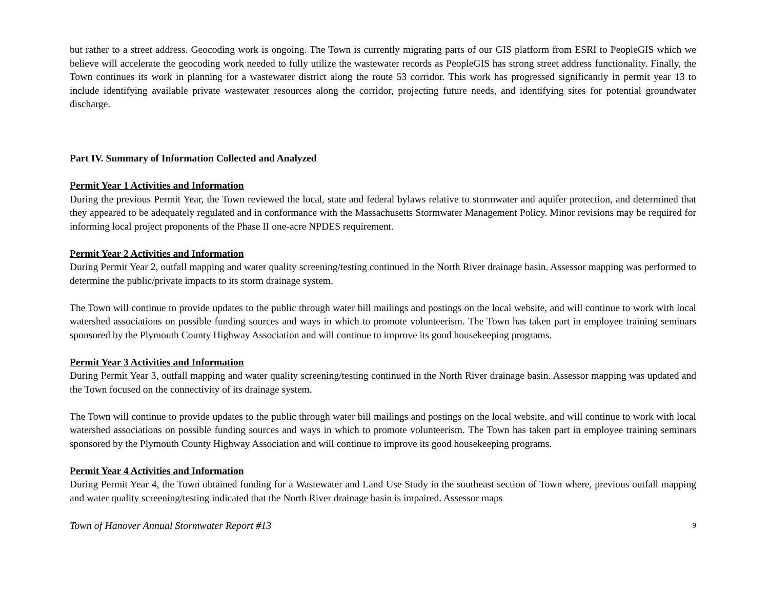but rather to a street address. Geocoding work is ongoing. The Town is currently migrating parts of our GIS platform from ESRI to PeopleGIS which we believe will accelerate the geocoding work needed to fully utilize the wastewater records as PeopleGIS has strong street address functionality. Finally, the Town continues its work in planning for a wastewater district along the route 53 corridor. This work has progressed significantly in permit year 13 to include identifying available private wastewater resources along the corridor, projecting future needs, and identifying sites for potential groundwater discharge.
Part IV. Summary of Information Collected and Analyzed
Permit Year 1 Activities and Information
During the previous Permit Year, the Town reviewed the local, state and federal bylaws relative to stormwater and aquifer protection, and determined that they appeared to be adequately regulated and in conformance with the Massachusetts Stormwater Management Policy. Minor revisions may be required for informing local project proponents of the Phase II one-acre NPDES requirement.
Permit Year 2 Activities and Information
During Permit Year 2, outfall mapping and water quality screening/testing continued in the North River drainage basin. Assessor mapping was performed to determine the public/private impacts to its storm drainage system.
The Town will continue to provide updates to the public through water bill mailings and postings on the local website, and will continue to work with local watershed associations on possible funding sources and ways in which to promote volunteerism. The Town has taken part in employee training seminars sponsored by the Plymouth County Highway Association and will continue to improve its good housekeeping programs.
Permit Year 3 Activities and Information
During Permit Year 3, outfall mapping and water quality screening/testing continued in the North River drainage basin. Assessor mapping was updated and the Town focused on the connectivity of its drainage system.
The Town will continue to provide updates to the public through water bill mailings and postings on the local website, and will continue to work with local watershed associations on possible funding sources and ways in which to promote volunteerism. The Town has taken part in employee training seminars sponsored by the Plymouth County Highway Association and will continue to improve its good housekeeping programs.
Permit Year 4 Activities and Information
During Permit Year 4, the Town obtained funding for a Wastewater and Land Use Study in the southeast section of Town where, previous outfall mapping and water quality screening/testing indicated that the North River drainage basin is impaired. Assessor maps
Town of Hanover Annual Stormwater Report #13 9